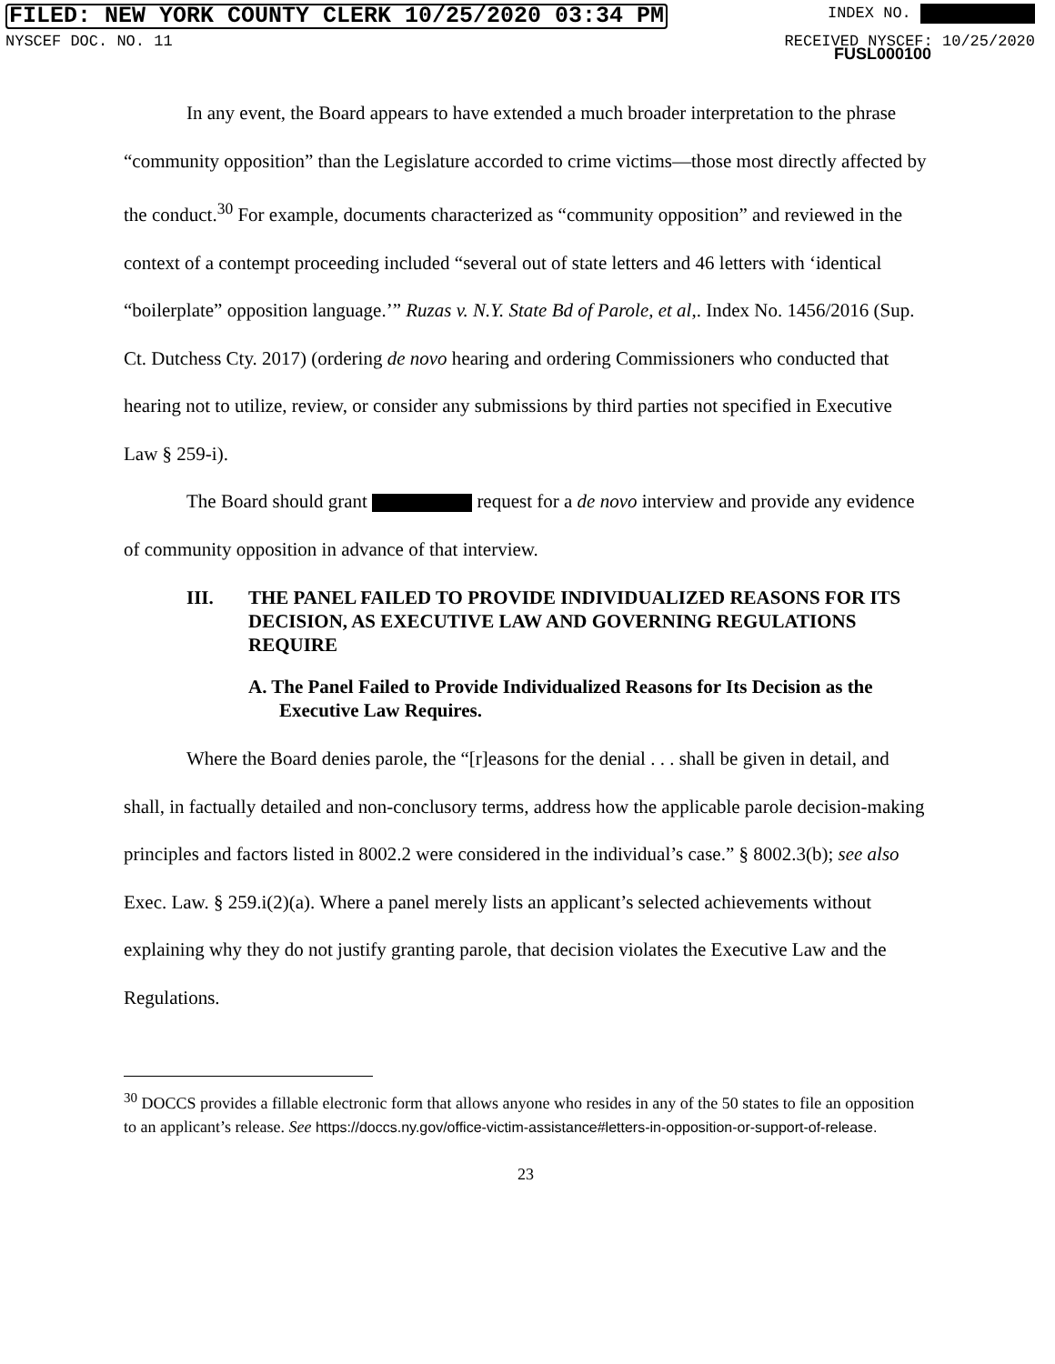FILED: NEW YORK COUNTY CLERK 10/25/2020 03:34 PM INDEX NO.
NYSCEF DOC. NO. 11 RECEIVED NYSCEF: 10/25/2020
FUSL000100
In any event, the Board appears to have extended a much broader interpretation to the phrase “community opposition” than the Legislature accorded to crime victims—those most directly affected by the conduct.<sup>30</sup> For example, documents characterized as “community opposition” and reviewed in the context of a contempt proceeding included “several out of state letters and 46 letters with ‘identical “boilerplate” opposition language.’” Ruzas v. N.Y. State Bd of Parole, et al,. Index No. 1456/2016 (Sup. Ct. Dutchess Cty. 2017) (ordering de novo hearing and ordering Commissioners who conducted that hearing not to utilize, review, or consider any submissions by third parties not specified in Executive Law § 259-i).
The Board should grant request for a de novo interview and provide any evidence of community opposition in advance of that interview.
III. THE PANEL FAILED TO PROVIDE INDIVIDUALIZED REASONS FOR ITS DECISION, AS EXECUTIVE LAW AND GOVERNING REGULATIONS REQUIRE
A. The Panel Failed to Provide Individualized Reasons for Its Decision as the Executive Law Requires.
Where the Board denies parole, the “[r]easons for the denial . . . shall be given in detail, and shall, in factually detailed and non-conclusory terms, address how the applicable parole decision-making principles and factors listed in 8002.2 were considered in the individual’s case.” § 8002.3(b); see also Exec. Law. § 259.i(2)(a). Where a panel merely lists an applicant’s selected achievements without explaining why they do not justify granting parole, that decision violates the Executive Law and the Regulations.
<sup>30</sup> DOCCS provides a fillable electronic form that allows anyone who resides in any of the 50 states to file an opposition to an applicant’s release. See https://doccs.ny.gov/office-victim-assistance#letters-in-opposition-or-support-of-release.
23